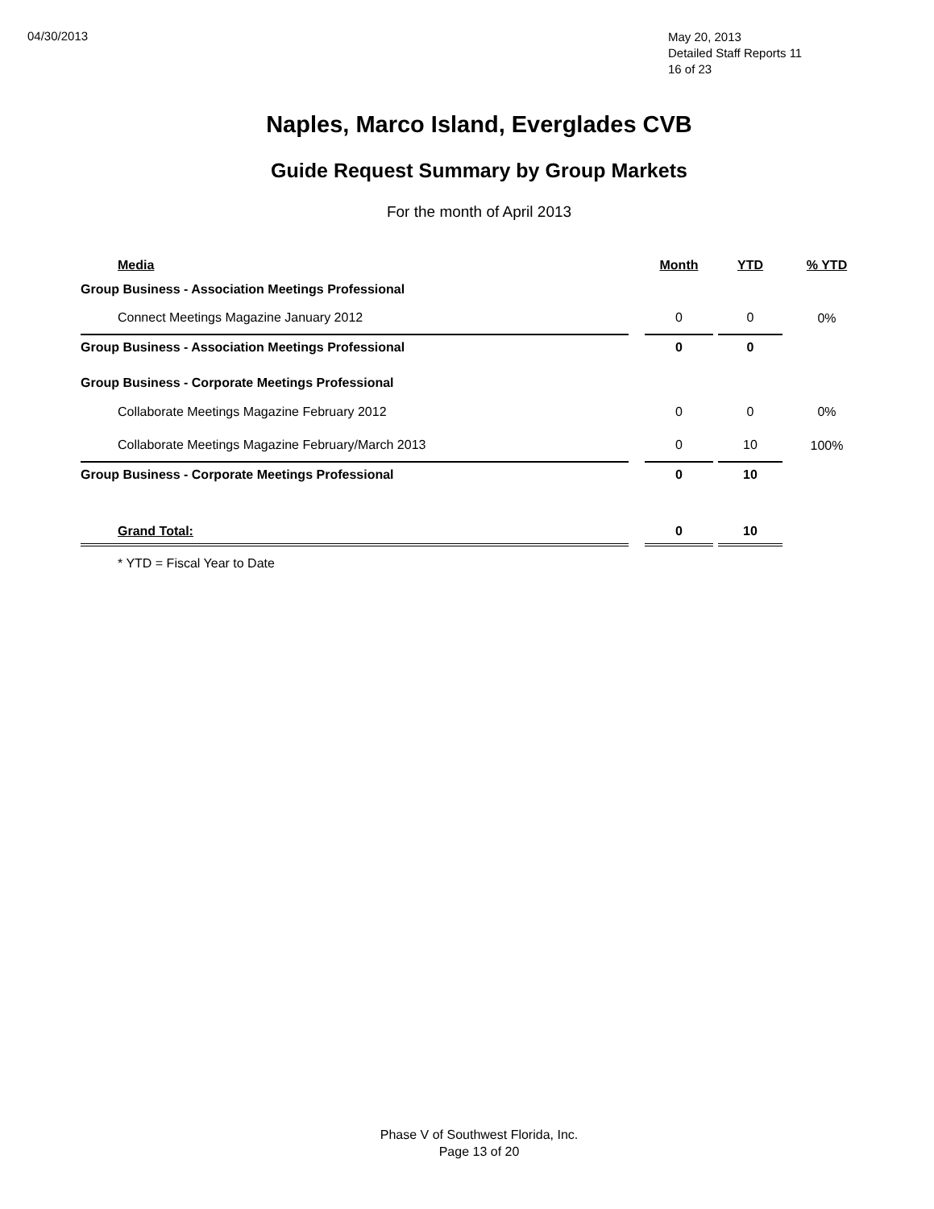04/30/2013
May 20, 2013
Detailed Staff Reports 11
16 of 23
Naples, Marco Island, Everglades CVB
Guide Request Summary by Group Markets
For the month of April 2013
| Media | | Month | | YTD | % YTD |
| --- | --- | --- | --- | --- | --- |
| Group Business - Association Meetings Professional | | | | | |
| Connect Meetings Magazine January 2012 | | 0 | | 0 | 0% |
| Group Business - Association Meetings Professional | | 0 | | 0 | |
| Group Business - Corporate Meetings Professional | | | | | |
| Collaborate Meetings Magazine February 2012 | | 0 | | 0 | 0% |
| Collaborate Meetings Magazine February/March 2013 | | 0 | | 10 | 100% |
| Group Business - Corporate Meetings Professional | | 0 | | 10 | |
| Grand Total: | | 0 | | 10 | |
* YTD = Fiscal Year to Date
Phase V of Southwest Florida, Inc.
Page 13 of 20